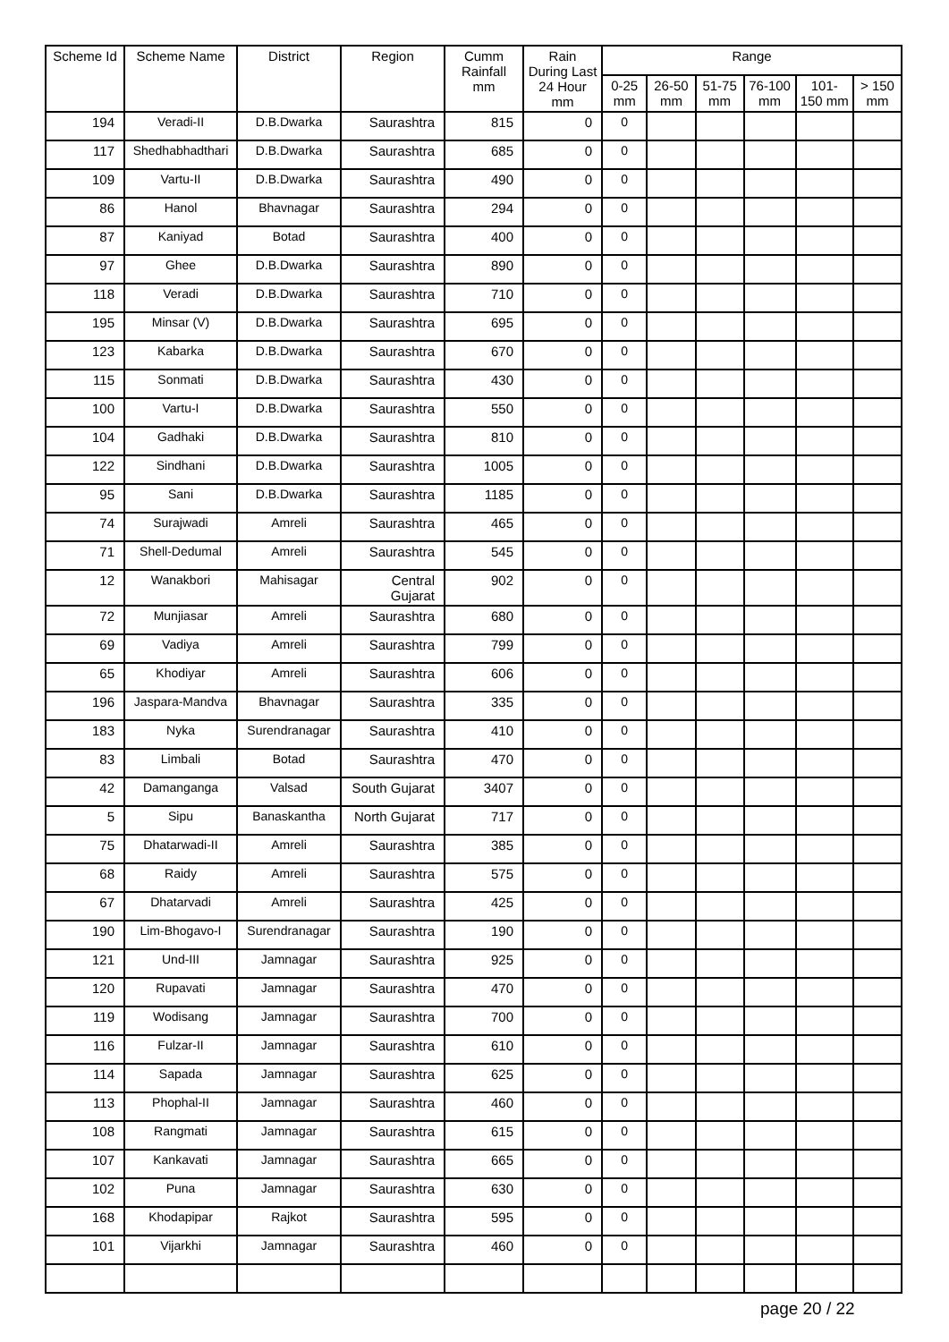| Scheme Id | Scheme Name | District | Region | Cumm Rainfall mm | Rain During Last 24 Hour mm | Range | | | | | |
| --- | --- | --- | --- | --- | --- | --- | --- | --- | --- | --- | --- |
| | | | | | | 0-25 mm | 26-50 mm | 51-75 mm | 76-100 mm | 101-150 mm | > 150 mm |
| 194 | Veradi-II | D.B.Dwarka | Saurashtra | 815 | 0 | 0 | | | | | |
| 117 | Shedhabhadthari | D.B.Dwarka | Saurashtra | 685 | 0 | 0 | | | | | |
| 109 | Vartu-II | D.B.Dwarka | Saurashtra | 490 | 0 | 0 | | | | | |
| 86 | Hanol | Bhavnagar | Saurashtra | 294 | 0 | 0 | | | | | |
| 87 | Kaniyad | Botad | Saurashtra | 400 | 0 | 0 | | | | | |
| 97 | Ghee | D.B.Dwarka | Saurashtra | 890 | 0 | 0 | | | | | |
| 118 | Veradi | D.B.Dwarka | Saurashtra | 710 | 0 | 0 | | | | | |
| 195 | Minsar (V) | D.B.Dwarka | Saurashtra | 695 | 0 | 0 | | | | | |
| 123 | Kabarka | D.B.Dwarka | Saurashtra | 670 | 0 | 0 | | | | | |
| 115 | Sonmati | D.B.Dwarka | Saurashtra | 430 | 0 | 0 | | | | | |
| 100 | Vartu-I | D.B.Dwarka | Saurashtra | 550 | 0 | 0 | | | | | |
| 104 | Gadhaki | D.B.Dwarka | Saurashtra | 810 | 0 | 0 | | | | | |
| 122 | Sindhani | D.B.Dwarka | Saurashtra | 1005 | 0 | 0 | | | | | |
| 95 | Sani | D.B.Dwarka | Saurashtra | 1185 | 0 | 0 | | | | | |
| 74 | Surajwadi | Amreli | Saurashtra | 465 | 0 | 0 | | | | | |
| 71 | Shell-Dedumal | Amreli | Saurashtra | 545 | 0 | 0 | | | | | |
| 12 | Wanakbori | Mahisagar | Central Gujarat | 902 | 0 | 0 | | | | | |
| 72 | Munjiasar | Amreli | Saurashtra | 680 | 0 | 0 | | | | | |
| 69 | Vadiya | Amreli | Saurashtra | 799 | 0 | 0 | | | | | |
| 65 | Khodiyar | Amreli | Saurashtra | 606 | 0 | 0 | | | | | |
| 196 | Jaspara-Mandva | Bhavnagar | Saurashtra | 335 | 0 | 0 | | | | | |
| 183 | Nyka | Surendranagar | Saurashtra | 410 | 0 | 0 | | | | | |
| 83 | Limbali | Botad | Saurashtra | 470 | 0 | 0 | | | | | |
| 42 | Damanganga | Valsad | South Gujarat | 3407 | 0 | 0 | | | | | |
| 5 | Sipu | Banaskantha | North Gujarat | 717 | 0 | 0 | | | | | |
| 75 | Dhatarwadi-II | Amreli | Saurashtra | 385 | 0 | 0 | | | | | |
| 68 | Raidy | Amreli | Saurashtra | 575 | 0 | 0 | | | | | |
| 67 | Dhatarvadi | Amreli | Saurashtra | 425 | 0 | 0 | | | | | |
| 190 | Lim-Bhogavo-I | Surendranagar | Saurashtra | 190 | 0 | 0 | | | | | |
| 121 | Und-III | Jamnagar | Saurashtra | 925 | 0 | 0 | | | | | |
| 120 | Rupavati | Jamnagar | Saurashtra | 470 | 0 | 0 | | | | | |
| 119 | Wodisang | Jamnagar | Saurashtra | 700 | 0 | 0 | | | | | |
| 116 | Fulzar-II | Jamnagar | Saurashtra | 610 | 0 | 0 | | | | | |
| 114 | Sapada | Jamnagar | Saurashtra | 625 | 0 | 0 | | | | | |
| 113 | Phophal-II | Jamnagar | Saurashtra | 460 | 0 | 0 | | | | | |
| 108 | Rangmati | Jamnagar | Saurashtra | 615 | 0 | 0 | | | | | |
| 107 | Kankavati | Jamnagar | Saurashtra | 665 | 0 | 0 | | | | | |
| 102 | Puna | Jamnagar | Saurashtra | 630 | 0 | 0 | | | | | |
| 168 | Khodapipar | Rajkot | Saurashtra | 595 | 0 | 0 | | | | | |
| 101 | Vijarkhi | Jamnagar | Saurashtra | 460 | 0 | 0 | | | | | |
page 20 / 22